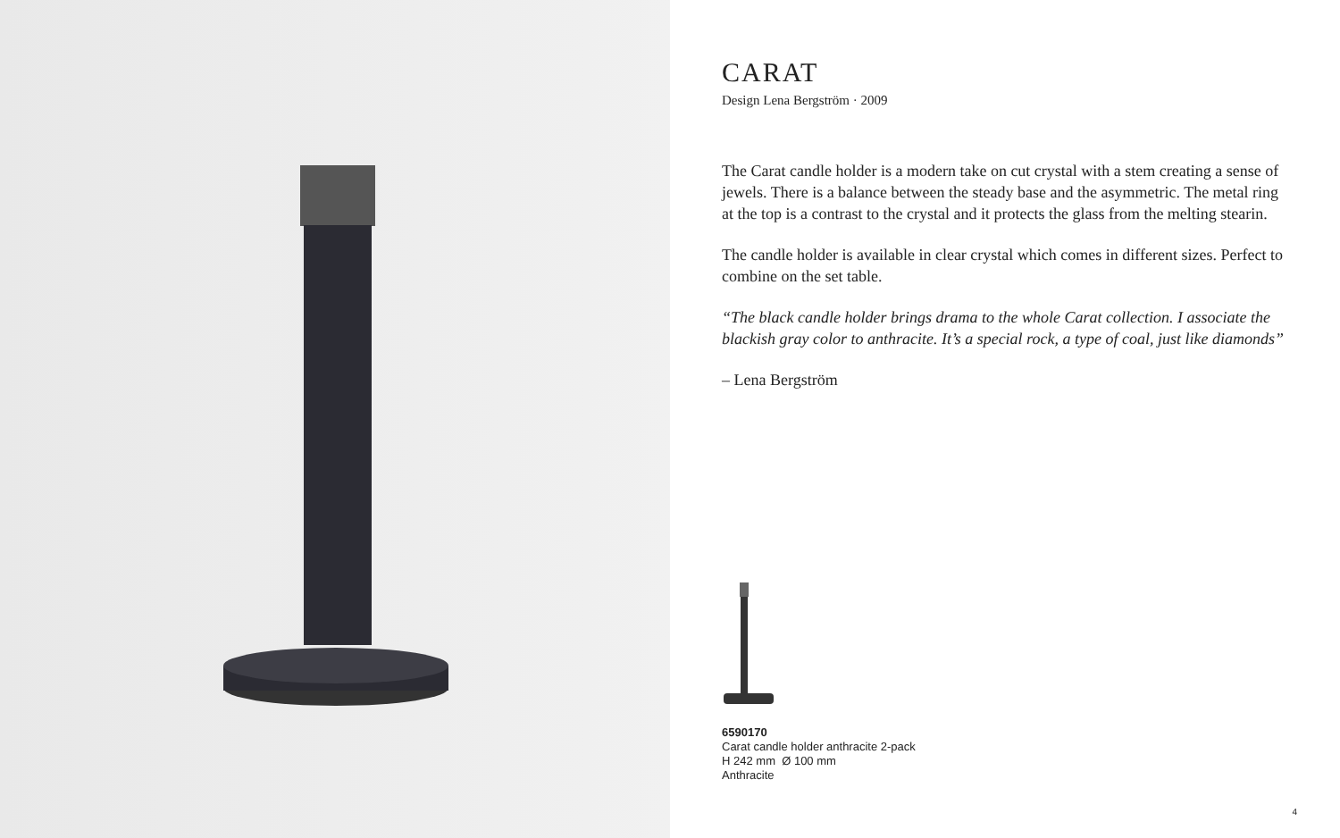CARAT
Design Lena Bergström · 2009
The Carat candle holder is a modern take on cut crystal with a stem creating a sense of jewels. There is a balance between the steady base and the asymmetric. The metal ring at the top is a contrast to the crystal and it protects the glass from the melting stearin.
The candle holder is available in clear crystal which comes in different sizes. Perfect to combine on the set table.
“The black candle holder brings drama to the whole Carat collection. I associate the blackish gray color to anthracite. It’s a special rock, a type of coal, just like diamonds”
– Lena Bergström
6590170
Carat candle holder anthracite 2-pack
H 242 mm Ø 100 mm
Anthracite
4